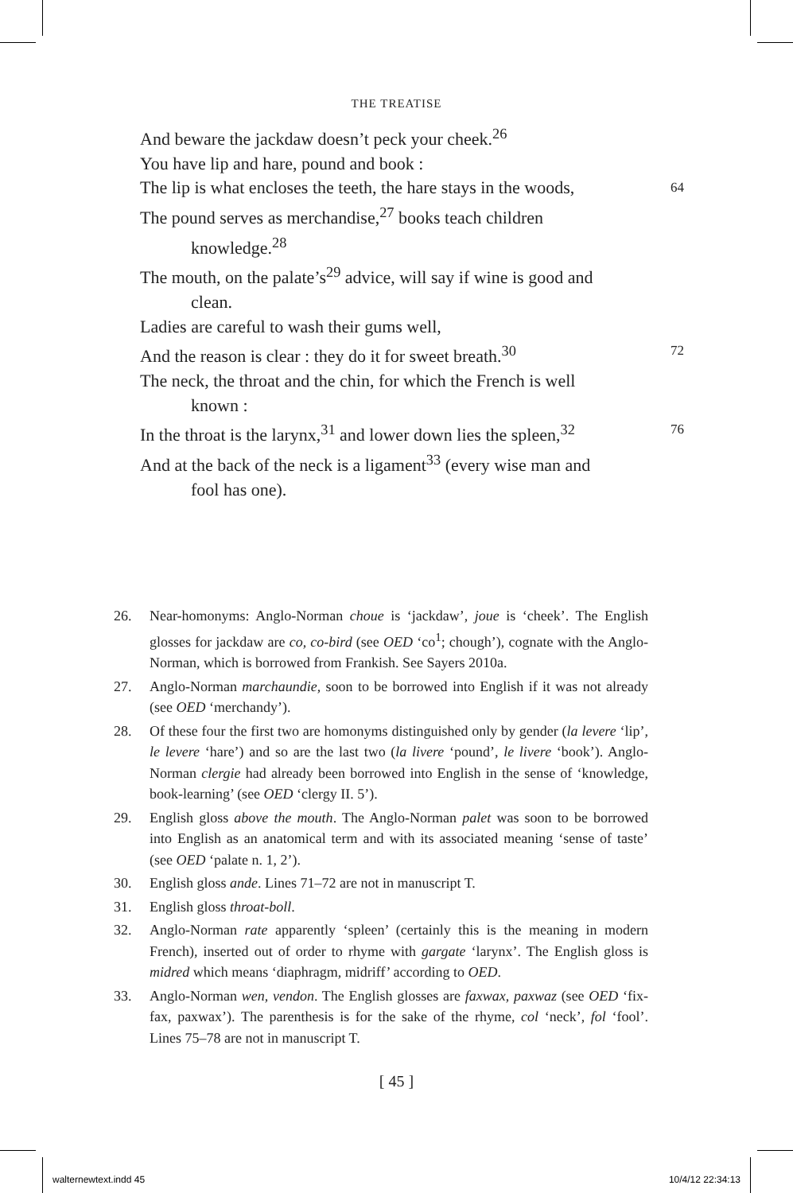THE TREATISE
And beware the jackdaw doesn’t peck your cheek.<sup>26</sup>
You have lip and hare, pound and book :
The lip is what encloses the teeth, the hare stays in the woods, 64
The pound serves as merchandise,<sup>27</sup> books teach children
knowledge.<sup>28</sup>
The mouth, on the palate’s<sup>29</sup> advice, will say if wine is good and
clean.
Ladies are careful to wash their gums well,
And the reason is clear : they do it for sweet breath.<sup>30</sup> 72
The neck, the throat and the chin, for which the French is well
known :
In the throat is the larynx,<sup>31</sup> and lower down lies the spleen,<sup>32</sup> 76
And at the back of the neck is a ligament<sup>33</sup> (every wise man and
fool has one).
26. Near-homonyms: Anglo-Norman choue is ‘jackdaw’, joue is ‘cheek’. The English glosses for jackdaw are co, co-bird (see OED ‘co<sup>1</sup>; chough’), cognate with the Anglo-Norman, which is borrowed from Frankish. See Sayers 2010a.
27. Anglo-Norman marchaundie, soon to be borrowed into English if it was not already (see OED ‘merchandy’).
28. Of these four the first two are homonyms distinguished only by gender (la levere ‘lip’, le levere ‘hare’) and so are the last two (la livere ‘pound’, le livere ‘book’). Anglo-Norman clergie had already been borrowed into English in the sense of ‘knowledge, book-learning’ (see OED ‘clergy II. 5’).
29. English gloss above the mouth. The Anglo-Norman palet was soon to be borrowed into English as an anatomical term and with its associated meaning ‘sense of taste’ (see OED ‘palate n. 1, 2’).
30. English gloss ande. Lines 71–72 are not in manuscript T.
31. English gloss throat-boll.
32. Anglo-Norman rate apparently ‘spleen’ (certainly this is the meaning in modern French), inserted out of order to rhyme with gargate ‘larynx’. The English gloss is midred which means ‘diaphragm, midriff’ according to OED.
33. Anglo-Norman wen, vendon. The English glosses are faxwax, paxwaz (see OED ‘fix-fax, paxwax’). The parenthesis is for the sake of the rhyme, col ‘neck’, fol ‘fool’. Lines 75–78 are not in manuscript T.
[ 45 ]
walternewtext.indd 45 10/4/12 22:34:13